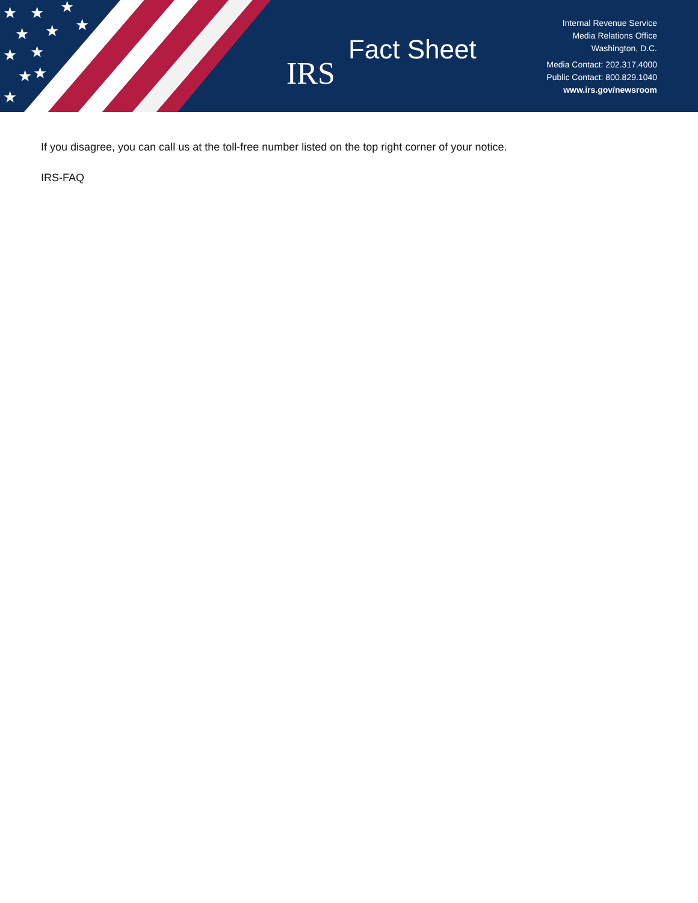★
★
★
★
★
★
★
★
★
★
★
IRS
Fact Sheet
Internal Revenue Service
Media Relations Office
Washington, D.C.
Media Contact: 202.317.4000
Public Contact: 800.829.1040
www.irs.gov/newsroom
If you disagree, you can call us at the toll-free number listed on the top right corner of your notice.
IRS-FAQ